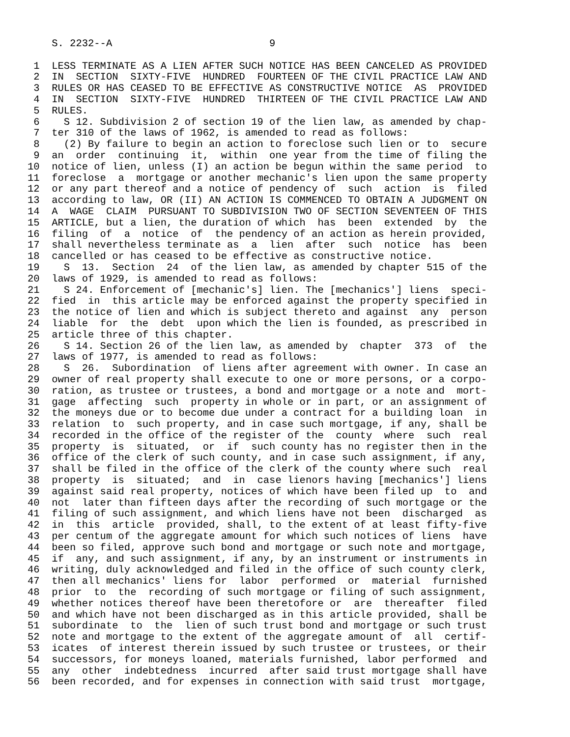S. 2232--A                          9

 1  LESS TERMINATE AS A LIEN AFTER SUCH NOTICE HAS BEEN CANCELED AS PROVIDED
 2  IN  SECTION  SIXTY-FIVE  HUNDRED  FOURTEEN OF THE CIVIL PRACTICE LAW AND
 3  RULES OR HAS CEASED TO BE EFFECTIVE AS CONSTRUCTIVE NOTICE  AS  PROVIDED
 4  IN  SECTION  SIXTY-FIVE  HUNDRED  THIRTEEN OF THE CIVIL PRACTICE LAW AND
 5  RULES.
 6    S 12. Subdivision 2 of section 19 of the lien law, as amended by chap-
 7  ter 310 of the laws of 1962, is amended to read as follows:
 8    (2) By failure to begin an action to foreclose such lien or to  secure
 9  an  order  continuing  it,  within  one year from the time of filing the
10  notice of lien, unless (I) an action be begun within the same period  to
11  foreclose  a  mortgage or another mechanic's lien upon the same property
12  or any part thereof and a notice of pendency of  such  action  is  filed
13  according to law, OR (II) AN ACTION IS COMMENCED TO OBTAIN A JUDGMENT ON
14  A  WAGE  CLAIM  PURSUANT TO SUBDIVISION TWO OF SECTION SEVENTEEN OF THIS
15  ARTICLE, but a lien, the duration of which  has  been  extended  by  the
16  filing  of  a  notice  of  the pendency of an action as herein provided,
17  shall nevertheless terminate as  a  lien  after  such  notice  has  been
18  cancelled or has ceased to be effective as constructive notice.
19    S  13.  Section  24  of the lien law, as amended by chapter 515 of the
20  laws of 1929, is amended to read as follows:
21    S 24. Enforcement of [mechanic's] lien. The [mechanics'] liens  speci-
22  fied  in  this article may be enforced against the property specified in
23  the notice of lien and which is subject thereto and against  any  person
24  liable  for  the  debt  upon which the lien is founded, as prescribed in
25  article three of this chapter.
26    S 14. Section 26 of the lien law, as amended by  chapter  373  of  the
27  laws of 1977, is amended to read as follows:
28    S  26.  Subordination  of liens after agreement with owner. In case an
29  owner of real property shall execute to one or more persons, or a corpo-
30  ration, as trustee or trustees, a bond and mortgage or a note and  mort-
31  gage  affecting  such  property in whole or in part, or an assignment of
32  the moneys due or to become due under a contract for a building loan  in
33  relation  to  such property, and in case such mortgage, if any, shall be
34  recorded in the office of the register of the  county  where  such  real
35  property  is  situated,  or  if  such county has no register then in the
36  office of the clerk of such county, and in case such assignment, if any,
37  shall be filed in the office of the clerk of the county where such  real
38  property  is  situated;  and  in  case lienors having [mechanics'] liens
39  against said real property, notices of which have been filed up  to  and
40  not  later than fifteen days after the recording of such mortgage or the
41  filing of such assignment, and which liens have not been  discharged  as
42  in  this  article  provided, shall, to the extent of at least fifty-five
43  per centum of the aggregate amount for which such notices of liens  have
44  been so filed, approve such bond and mortgage or such note and mortgage,
45  if  any, and such assignment, if any, by an instrument or instruments in
46  writing, duly acknowledged and filed in the office of such county clerk,
47  then all mechanics' liens for  labor  performed  or  material  furnished
48  prior  to  the  recording of such mortgage or filing of such assignment,
49  whether notices thereof have been theretofore or  are  thereafter  filed
50  and which have not been discharged as in this article provided, shall be
51  subordinate  to  the  lien of such trust bond and mortgage or such trust
52  note and mortgage to the extent of the aggregate amount of  all  certif-
53  icates  of interest therein issued by such trustee or trustees, or their
54  successors, for moneys loaned, materials furnished, labor performed  and
55  any  other  indebtedness  incurred  after said trust mortgage shall have
56  been recorded, and for expenses in connection with said trust  mortgage,